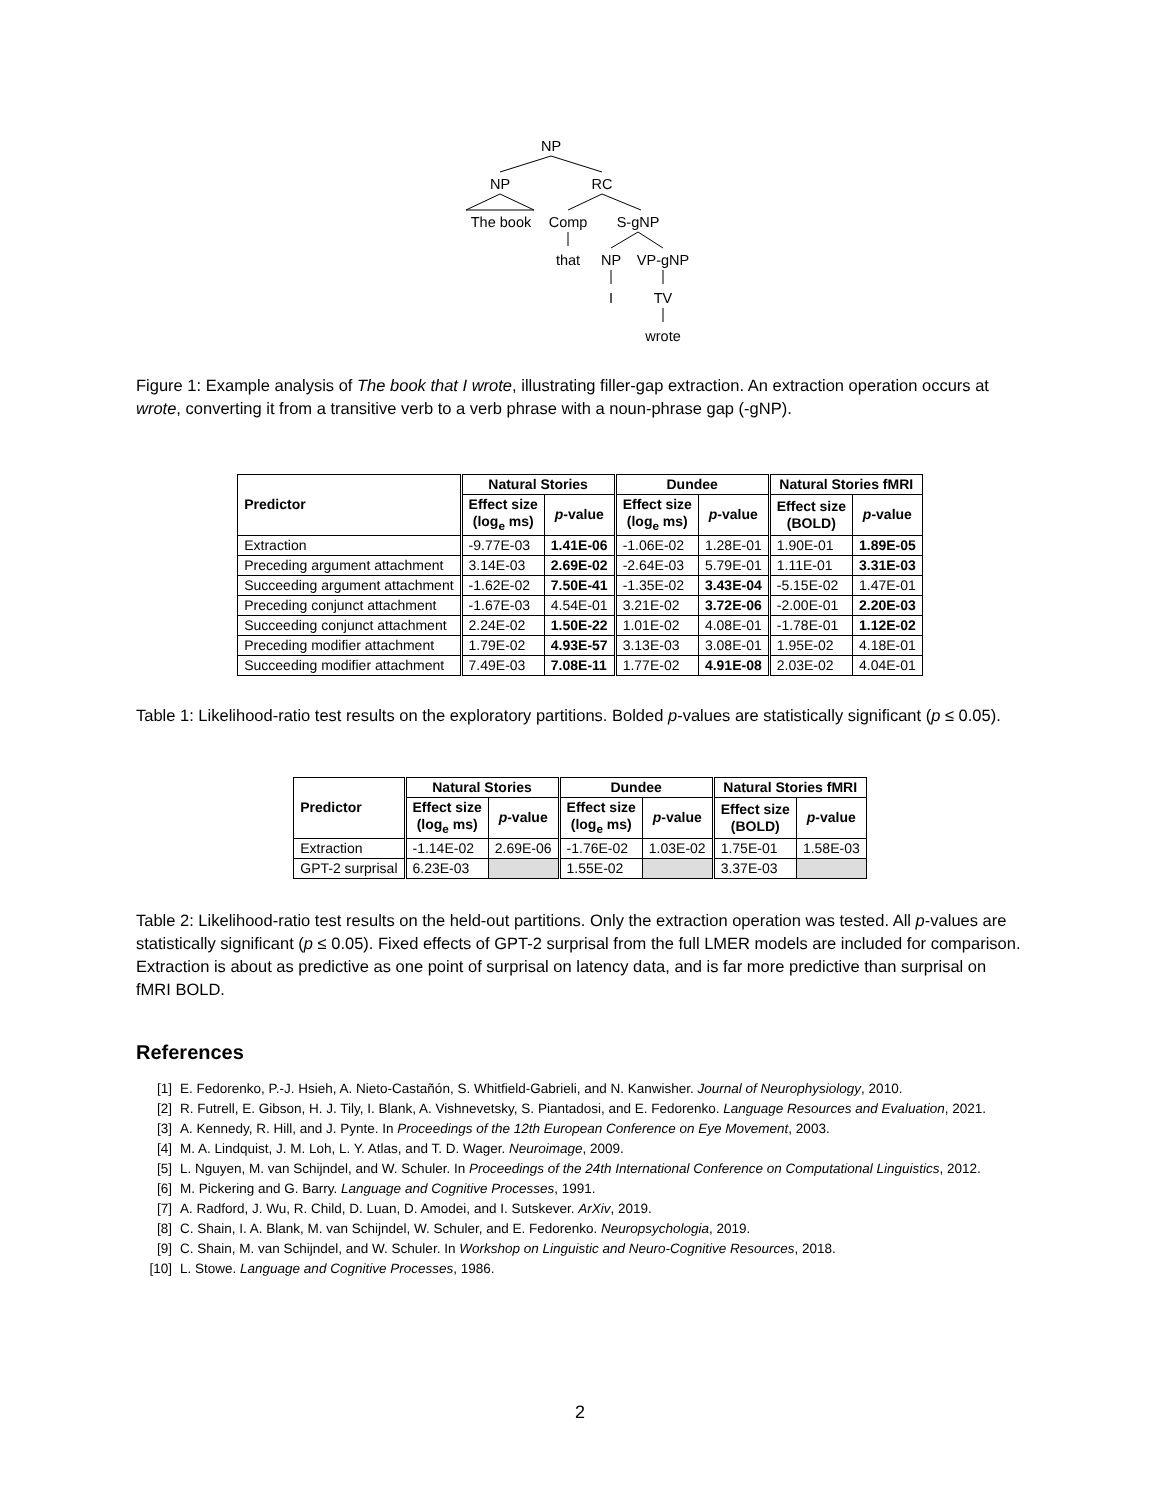NP
NP
RC
The book
Comp
S-gNP
that
NP
VP-gNP
I
TV
wrote
Figure 1: Example analysis of The book that I wrote, illustrating filler-gap extraction. An extraction operation occurs at wrote, converting it from a transitive verb to a verb phrase with a noun-phrase gap (-gNP).
| Predictor | Natural Stories | | Dundee | | Natural Stories fMRI | |
| --- | --- | --- | --- | --- | --- | --- |
| | Effect size (log<sub>e</sub> ms) | p -value | Effect size (log<sub>e</sub> ms) | p -value | Effect size (BOLD) | p -value |
| Extraction | -9.77E-03 | 1.41E-06 | -1.06E-02 | 1.28E-01 | 1.90E-01 | 1.89E-05 |
| Preceding argument attachment | 3.14E-03 | 2.69E-02 | -2.64E-03 | 5.79E-01 | 1.11E-01 | 3.31E-03 |
| Succeeding argument attachment | -1.62E-02 | 7.50E-41 | -1.35E-02 | 3.43E-04 | -5.15E-02 | 1.47E-01 |
| Preceding conjunct attachment | -1.67E-03 | 4.54E-01 | 3.21E-02 | 3.72E-06 | -2.00E-01 | 2.20E-03 |
| Succeeding conjunct attachment | 2.24E-02 | 1.50E-22 | 1.01E-02 | 4.08E-01 | -1.78E-01 | 1.12E-02 |
| Preceding modifier attachment | 1.79E-02 | 4.93E-57 | 3.13E-03 | 3.08E-01 | 1.95E-02 | 4.18E-01 |
| Succeeding modifier attachment | 7.49E-03 | 7.08E-11 | 1.77E-02 | 4.91E-08 | 2.03E-02 | 4.04E-01 |
Table 1: Likelihood-ratio test results on the exploratory partitions. Bolded p-values are statistically significant (p ≤ 0.05).
| Predictor | Natural Stories | | Dundee | | Natural Stories fMRI | |
| --- | --- | --- | --- | --- | --- | --- |
| | Effect size (log<sub>e</sub> ms) | p -value | Effect size (log<sub>e</sub> ms) | p -value | Effect size (BOLD) | p -value |
| Extraction | -1.14E-02 | 2.69E-06 | -1.76E-02 | 1.03E-02 | 1.75E-01 | 1.58E-03 |
| GPT-2 surprisal | 6.23E-03 | | 1.55E-02 | | 3.37E-03 | |
Table 2: Likelihood-ratio test results on the held-out partitions. Only the extraction operation was tested. All p-values are statistically significant (p ≤ 0.05). Fixed effects of GPT-2 surprisal from the full LMER models are included for comparison. Extraction is about as predictive as one point of surprisal on latency data, and is far more predictive than surprisal on fMRI BOLD.
References
[1] E. Fedorenko, P.-J. Hsieh, A. Nieto-Castañón, S. Whitfield-Gabrieli, and N. Kanwisher. Journal of Neurophysiology, 2010.
[2] R. Futrell, E. Gibson, H. J. Tily, I. Blank, A. Vishnevetsky, S. Piantadosi, and E. Fedorenko. Language Resources and Evaluation, 2021.
[3] A. Kennedy, R. Hill, and J. Pynte. In Proceedings of the 12th European Conference on Eye Movement, 2003.
[4] M. A. Lindquist, J. M. Loh, L. Y. Atlas, and T. D. Wager. Neuroimage, 2009.
[5] L. Nguyen, M. van Schijndel, and W. Schuler. In Proceedings of the 24th International Conference on Computational Linguistics, 2012.
[6] M. Pickering and G. Barry. Language and Cognitive Processes, 1991.
[7] A. Radford, J. Wu, R. Child, D. Luan, D. Amodei, and I. Sutskever. ArXiv, 2019.
[8] C. Shain, I. A. Blank, M. van Schijndel, W. Schuler, and E. Fedorenko. Neuropsychologia, 2019.
[9] C. Shain, M. van Schijndel, and W. Schuler. In Workshop on Linguistic and Neuro-Cognitive Resources, 2018.
[10] L. Stowe. Language and Cognitive Processes, 1986.
2